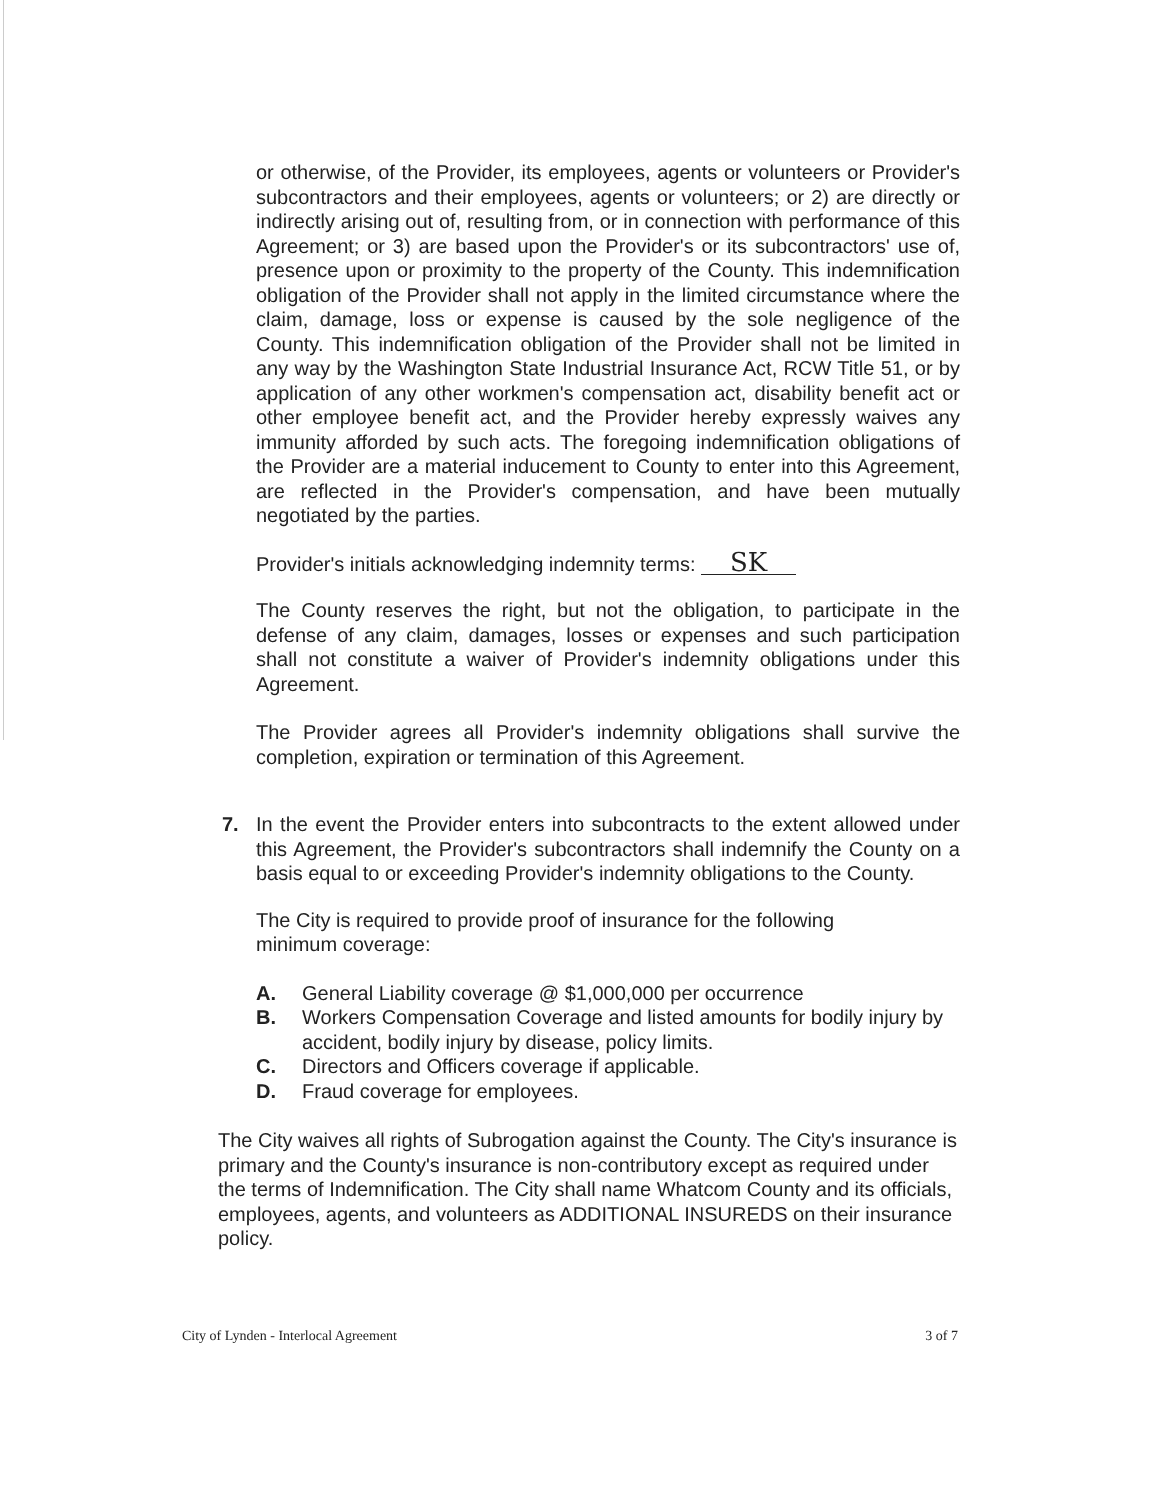or otherwise, of the Provider, its employees, agents or volunteers or Provider's subcontractors and their employees, agents or volunteers; or 2) are directly or indirectly arising out of, resulting from, or in connection with performance of this Agreement; or 3) are based upon the Provider's or its subcontractors' use of, presence upon or proximity to the property of the County. This indemnification obligation of the Provider shall not apply in the limited circumstance where the claim, damage, loss or expense is caused by the sole negligence of the County. This indemnification obligation of the Provider shall not be limited in any way by the Washington State Industrial Insurance Act, RCW Title 51, or by application of any other workmen's compensation act, disability benefit act or other employee benefit act, and the Provider hereby expressly waives any immunity afforded by such acts. The foregoing indemnification obligations of the Provider are a material inducement to County to enter into this Agreement, are reflected in the Provider's compensation, and have been mutually negotiated by the parties.
Provider's initials acknowledging indemnity terms: SK
The County reserves the right, but not the obligation, to participate in the defense of any claim, damages, losses or expenses and such participation shall not constitute a waiver of Provider's indemnity obligations under this Agreement.
The Provider agrees all Provider's indemnity obligations shall survive the completion, expiration or termination of this Agreement.
7. In the event the Provider enters into subcontracts to the extent allowed under this Agreement, the Provider's subcontractors shall indemnify the County on a basis equal to or exceeding Provider's indemnity obligations to the County.
The City is required to provide proof of insurance for the following minimum coverage:
A. General Liability coverage @ $1,000,000 per occurrence
B. Workers Compensation Coverage and listed amounts for bodily injury by accident, bodily injury by disease, policy limits.
C. Directors and Officers coverage if applicable.
D. Fraud coverage for employees.
The City waives all rights of Subrogation against the County. The City's insurance is primary and the County's insurance is non-contributory except as required under the terms of Indemnification. The City shall name Whatcom County and its officials, employees, agents, and volunteers as ADDITIONAL INSUREDS on their insurance policy.
City of Lynden - Interlocal Agreement 3 of 7